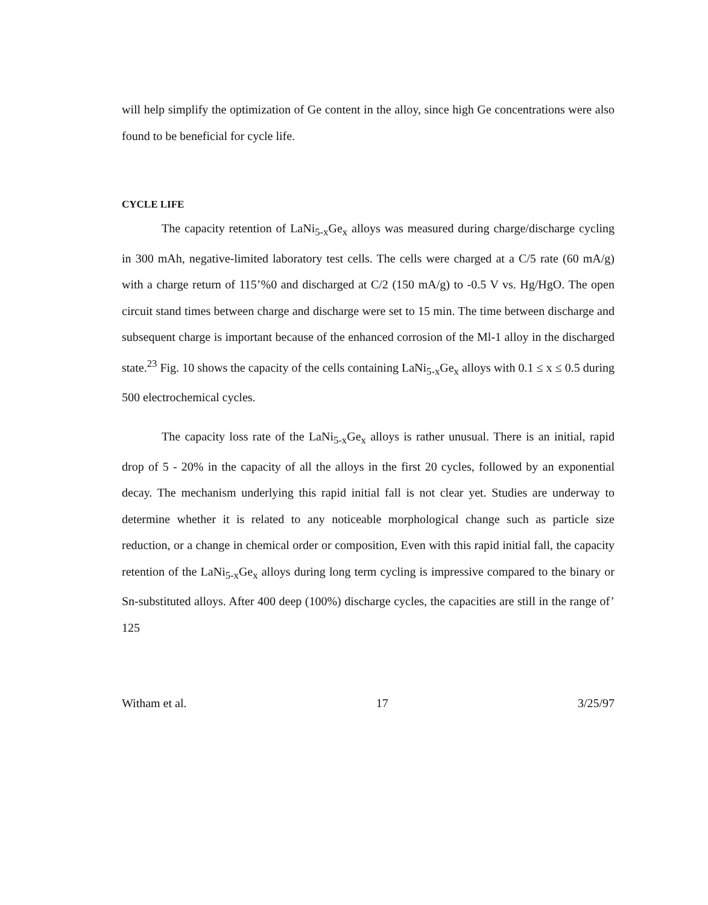will help simplify the optimization of Ge content in the alloy, since high Ge concentrations were also found to be beneficial for cycle life.
CYCLE LIFE
The capacity retention of LaNi<sub>5-x</sub>Ge<sub>x</sub> alloys was measured during charge/discharge cycling in 300 mAh, negative-limited laboratory test cells. The cells were charged at a C/5 rate (60 mA/g) with a charge return of 115’%0 and discharged at C/2 (150 mA/g) to -0.5 V vs. Hg/HgO. The open circuit stand times between charge and discharge were set to 15 min. The time between discharge and subsequent charge is important because of the enhanced corrosion of the Ml-1 alloy in the discharged state.<sup>23</sup> Fig. 10 shows the capacity of the cells containing LaNi<sub>5-x</sub>Ge<sub>x</sub> alloys with 0.1 ≤ x ≤ 0.5 during 500 electrochemical cycles.
The capacity loss rate of the LaNi<sub>5-x</sub>Ge<sub>x</sub> alloys is rather unusual. There is an initial, rapid drop of 5 - 20% in the capacity of all the alloys in the first 20 cycles, followed by an exponential decay. The mechanism underlying this rapid initial fall is not clear yet. Studies are underway to determine whether it is related to any noticeable morphological change such as particle size reduction, or a change in chemical order or composition, Even with this rapid initial fall, the capacity retention of the LaNi<sub>5-x</sub>Ge<sub>x</sub> alloys during long term cycling is impressive compared to the binary or Sn-substituted alloys. After 400 deep (100%) discharge cycles, the capacities are still in the range of’ 125
Witham et al. 17 3/25/97